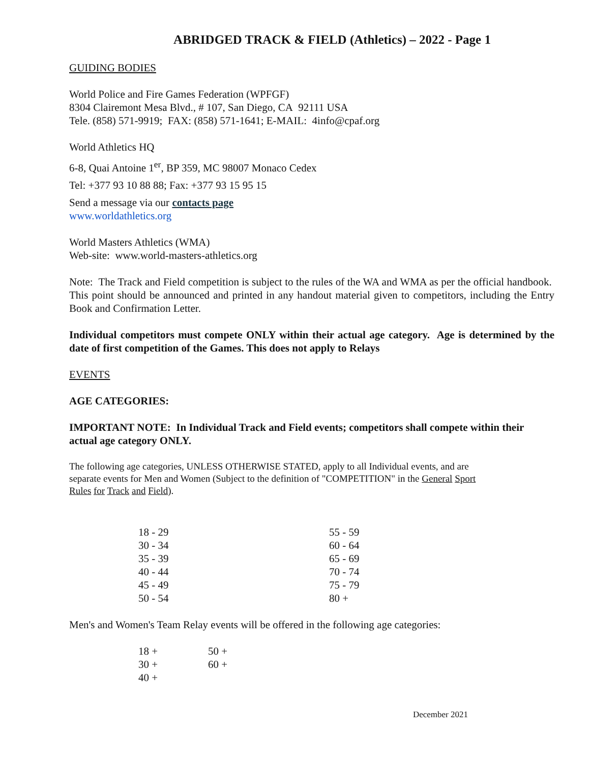ABRIDGED TRACK & FIELD (Athletics) – 2022 - Page 1
GUIDING BODIES
World Police and Fire Games Federation (WPFGF)
8304 Clairemont Mesa Blvd., # 107, San Diego, CA 92111 USA
Tele. (858) 571-9919; FAX: (858) 571-1641; E-MAIL: 4info@cpaf.org
World Athletics HQ
6-8, Quai Antoine 1<sup>er</sup>, BP 359, MC 98007 Monaco Cedex
Tel: +377 93 10 88 88; Fax: +377 93 15 95 15
Send a message via our contacts page
www.worldathletics.org
World Masters Athletics (WMA)
Web-site: www.world-masters-athletics.org
Note: The Track and Field competition is subject to the rules of the WA and WMA as per the official handbook. This point should be announced and printed in any handout material given to competitors, including the Entry Book and Confirmation Letter.
Individual competitors must compete ONLY within their actual age category. Age is determined by the date of first competition of the Games. This does not apply to Relays
EVENTS
AGE CATEGORIES:
IMPORTANT NOTE: In Individual Track and Field events; competitors shall compete within their actual age category ONLY.
The following age categories, UNLESS OTHERWISE STATED, apply to all Individual events, and are separate events for Men and Women (Subject to the definition of "COMPETITION" in the General Sport Rules for Track and Field).
| 18 - 29 | 55 - 59 |
| 30 - 34 | 60 - 64 |
| 35 - 39 | 65 - 69 |
| 40 - 44 | 70 - 74 |
| 45 - 49 | 75 - 79 |
| 50 - 54 | 80 + |
Men's and Women's Team Relay events will be offered in the following age categories:
| 18 + | 50 + |
| 30 + | 60 + |
| 40 + | |
December 2021